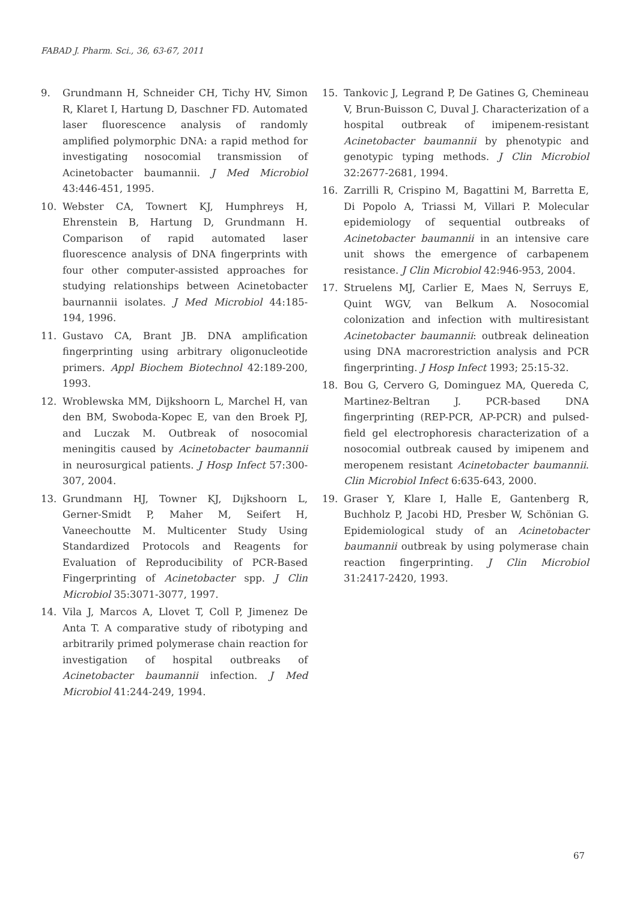FABAD J. Pharm. Sci., 36, 63-67, 2011
9. Grundmann H, Schneider CH, Tichy HV, Simon R, Klaret I, Hartung D, Daschner FD. Automated laser fluorescence analysis of randomly amplified polymorphic DNA: a rapid method for investigating nosocomial transmission of Acinetobacter baumannii. J Med Microbiol 43:446-451, 1995.
10. Webster CA, Townert KJ, Humphreys H, Ehrenstein B, Hartung D, Grundmann H. Comparison of rapid automated laser fluorescence analysis of DNA fingerprints with four other computer-assisted approaches for studying relationships between Acinetobacter baurnannii isolates. J Med Microbiol 44:185-194, 1996.
11. Gustavo CA, Brant JB. DNA amplification fingerprinting using arbitrary oligonucleotide primers. Appl Biochem Biotechnol 42:189-200, 1993.
12. Wroblewska MM, Dijkshoorn L, Marchel H, van den BM, Swoboda-Kopec E, van den Broek PJ, and Luczak M. Outbreak of nosocomial meningitis caused by Acinetobacter baumannii in neurosurgical patients. J Hosp Infect 57:300-307, 2004.
13. Grundmann HJ, Towner KJ, Dıjkshoorn L, Gerner-Smidt P, Maher M, Seifert H, Vaneechoutte M. Multicenter Study Using Standardized Protocols and Reagents for Evaluation of Reproducibility of PCR-Based Fingerprinting of Acinetobacter spp. J Clin Microbiol 35:3071-3077, 1997.
14. Vila J, Marcos A, Llovet T, Coll P, Jimenez De Anta T. A comparative study of ribotyping and arbitrarily primed polymerase chain reaction for investigation of hospital outbreaks of Acinetobacter baumannii infection. J Med Microbiol 41:244-249, 1994.
15. Tankovic J, Legrand P, De Gatines G, Chemineau V, Brun-Buisson C, Duval J. Characterization of a hospital outbreak of imipenem-resistant Acinetobacter baumannii by phenotypic and genotypic typing methods. J Clin Microbiol 32:2677-2681, 1994.
16. Zarrilli R, Crispino M, Bagattini M, Barretta E, Di Popolo A, Triassi M, Villari P. Molecular epidemiology of sequential outbreaks of Acinetobacter baumannii in an intensive care unit shows the emergence of carbapenem resistance. J Clin Microbiol 42:946-953, 2004.
17. Struelens MJ, Carlier E, Maes N, Serruys E, Quint WGV, van Belkum A. Nosocomial colonization and infection with multiresistant Acinetobacter baumannii: outbreak delineation using DNA macrorestriction analysis and PCR fingerprinting. J Hosp Infect 1993; 25:15-32.
18. Bou G, Cervero G, Dominguez MA, Quereda C, Martinez-Beltran J. PCR-based DNA fingerprinting (REP-PCR, AP-PCR) and pulsed-field gel electrophoresis characterization of a nosocomial outbreak caused by imipenem and meropenem resistant Acinetobacter baumannii. Clin Microbiol Infect 6:635-643, 2000.
19. Graser Y, Klare I, Halle E, Gantenberg R, Buchholz P, Jacobi HD, Presber W, Schönian G. Epidemiological study of an Acinetobacter baumannii outbreak by using polymerase chain reaction fingerprinting. J Clin Microbiol 31:2417-2420, 1993.
67